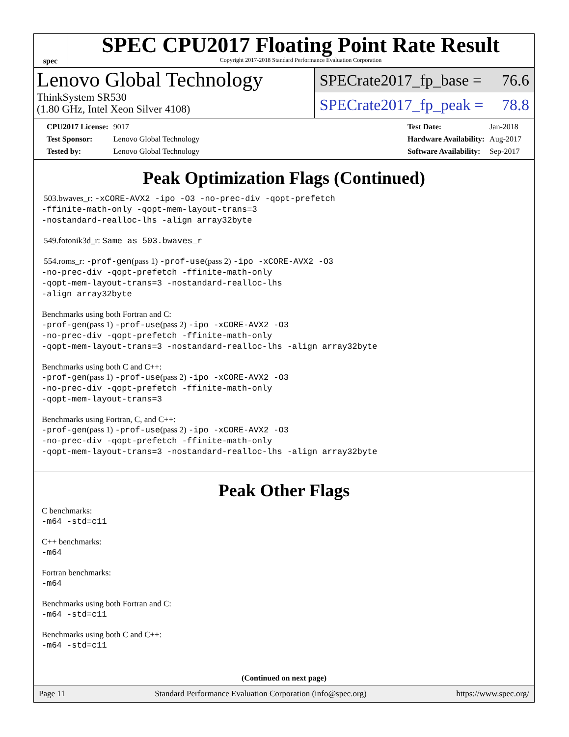spec
SPEC CPU2017 Floating Point Rate Result
Copyright 2017-2018 Standard Performance Evaluation Corporation
Lenovo Global Technology
ThinkSystem SR530
(1.80 GHz, Intel Xeon Silver 4108)
SPECrate2017_fp_base = 76.6
SPECrate2017_fp_peak = 78.8
| CPU2017 License: | 9017 |
| Test Sponsor: | Lenovo Global Technology |
| Tested by: | Lenovo Global Technology |
| Test Date: | Jan-2018 |
| Hardware Availability: | Aug-2017 |
| Software Availability: | Sep-2017 |
Peak Optimization Flags (Continued)
503.bwaves_r: -xCORE-AVX2 -ipo -O3 -no-prec-div -qopt-prefetch
-ffinite-math-only -qopt-mem-layout-trans=3
-nostandard-realloc-lhs -align array32byte
549.fotonik3d_r: Same as 503.bwaves_r
554.roms_r: -prof-gen(pass 1) -prof-use(pass 2) -ipo -xCORE-AVX2 -O3
-no-prec-div -qopt-prefetch -ffinite-math-only
-qopt-mem-layout-trans=3 -nostandard-realloc-lhs
-align array32byte
Benchmarks using both Fortran and C:
-prof-gen(pass 1) -prof-use(pass 2) -ipo -xCORE-AVX2 -O3
-no-prec-div -qopt-prefetch -ffinite-math-only
-qopt-mem-layout-trans=3 -nostandard-realloc-lhs -align array32byte
Benchmarks using both C and C++:
-prof-gen(pass 1) -prof-use(pass 2) -ipo -xCORE-AVX2 -O3
-no-prec-div -qopt-prefetch -ffinite-math-only
-qopt-mem-layout-trans=3
Benchmarks using Fortran, C, and C++:
-prof-gen(pass 1) -prof-use(pass 2) -ipo -xCORE-AVX2 -O3
-no-prec-div -qopt-prefetch -ffinite-math-only
-qopt-mem-layout-trans=3 -nostandard-realloc-lhs -align array32byte
Peak Other Flags
C benchmarks:
-m64 -std=c11
C++ benchmarks:
-m64
Fortran benchmarks:
-m64
Benchmarks using both Fortran and C:
-m64 -std=c11
Benchmarks using both C and C++:
-m64 -std=c11
(Continued on next page)
Page 11 Standard Performance Evaluation Corporation (info@spec.org) https://www.spec.org/